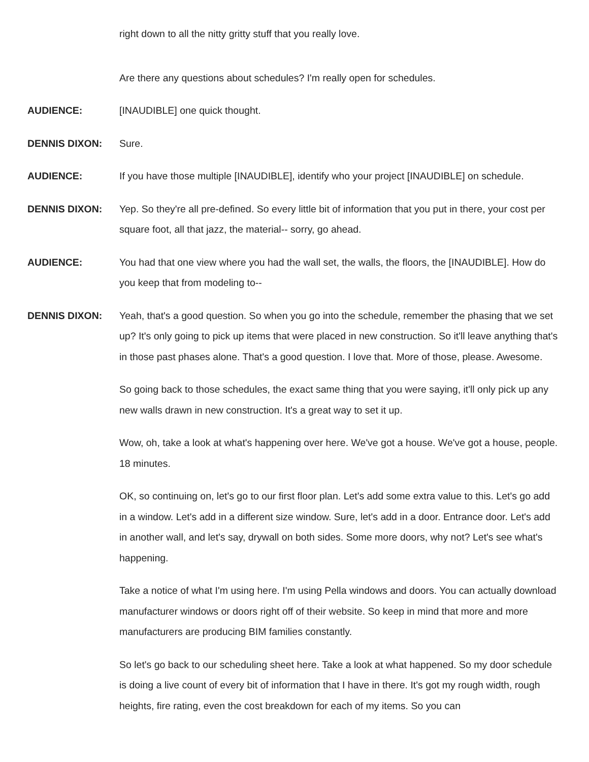right down to all the nitty gritty stuff that you really love.
Are there any questions about schedules? I'm really open for schedules.
AUDIENCE: [INAUDIBLE] one quick thought.
DENNIS DIXON: Sure.
AUDIENCE: If you have those multiple [INAUDIBLE], identify who your project [INAUDIBLE] on schedule.
DENNIS DIXON: Yep. So they're all pre-defined. So every little bit of information that you put in there, your cost per square foot, all that jazz, the material-- sorry, go ahead.
AUDIENCE: You had that one view where you had the wall set, the walls, the floors, the [INAUDIBLE]. How do you keep that from modeling to--
DENNIS DIXON: Yeah, that's a good question. So when you go into the schedule, remember the phasing that we set up? It's only going to pick up items that were placed in new construction. So it'll leave anything that's in those past phases alone. That's a good question. I love that. More of those, please. Awesome.
So going back to those schedules, the exact same thing that you were saying, it'll only pick up any new walls drawn in new construction. It's a great way to set it up.
Wow, oh, take a look at what's happening over here. We've got a house. We've got a house, people. 18 minutes.
OK, so continuing on, let's go to our first floor plan. Let's add some extra value to this. Let's go add in a window. Let's add in a different size window. Sure, let's add in a door. Entrance door. Let's add in another wall, and let's say, drywall on both sides. Some more doors, why not? Let's see what's happening.
Take a notice of what I'm using here. I'm using Pella windows and doors. You can actually download manufacturer windows or doors right off of their website. So keep in mind that more and more manufacturers are producing BIM families constantly.
So let's go back to our scheduling sheet here. Take a look at what happened. So my door schedule is doing a live count of every bit of information that I have in there. It's got my rough width, rough heights, fire rating, even the cost breakdown for each of my items. So you can